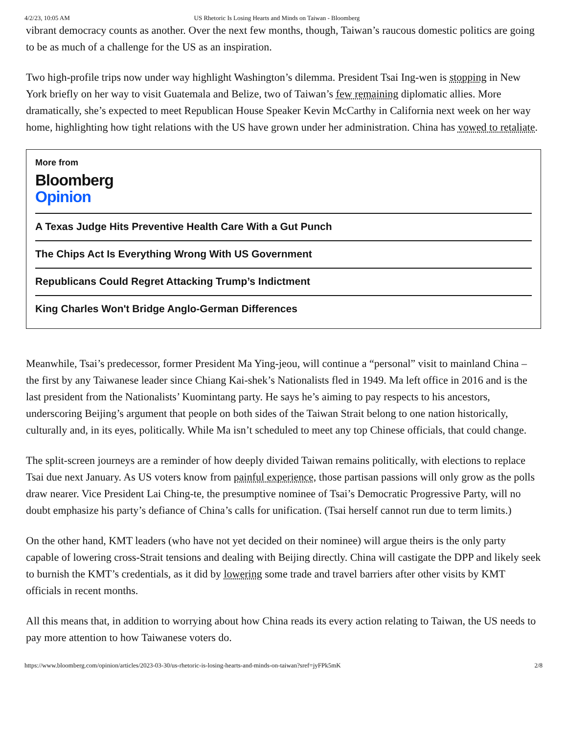4/2/23, 10:05 AM US Rhetoric Is Losing Hearts and Minds on Taiwan - Bloomberg
vibrant democracy counts as another. Over the next few months, though, Taiwan’s raucous domestic politics are going to be as much of a challenge for the US as an inspiration.
Two high-profile trips now under way highlight Washington’s dilemma. President Tsai Ing-wen is stopping in New York briefly on her way to visit Guatemala and Belize, two of Taiwan’s few remaining diplomatic allies. More dramatically, she’s expected to meet Republican House Speaker Kevin McCarthy in California next week on her way home, highlighting how tight relations with the US have grown under her administration. China has vowed to retaliate.
More from
Bloomberg
Opinion
A Texas Judge Hits Preventive Health Care With a Gut Punch
The Chips Act Is Everything Wrong With US Government
Republicans Could Regret Attacking Trump’s Indictment
King Charles Won't Bridge Anglo-German Differences
Meanwhile, Tsai’s predecessor, former President Ma Ying-jeou, will continue a “personal” visit to mainland China – the first by any Taiwanese leader since Chiang Kai-shek’s Nationalists fled in 1949. Ma left office in 2016 and is the last president from the Nationalists’ Kuomintang party. He says he’s aiming to pay respects to his ancestors, underscoring Beijing’s argument that people on both sides of the Taiwan Strait belong to one nation historically, culturally and, in its eyes, politically. While Ma isn’t scheduled to meet any top Chinese officials, that could change.
The split-screen journeys are a reminder of how deeply divided Taiwan remains politically, with elections to replace Tsai due next January. As US voters know from painful experience, those partisan passions will only grow as the polls draw nearer. Vice President Lai Ching-te, the presumptive nominee of Tsai’s Democratic Progressive Party, will no doubt emphasize his party’s defiance of China’s calls for unification. (Tsai herself cannot run due to term limits.)
On the other hand, KMT leaders (who have not yet decided on their nominee) will argue theirs is the only party capable of lowering cross-Strait tensions and dealing with Beijing directly. China will castigate the DPP and likely seek to burnish the KMT’s credentials, as it did by lowering some trade and travel barriers after other visits by KMT officials in recent months.
All this means that, in addition to worrying about how China reads its every action relating to Taiwan, the US needs to pay more attention to how Taiwanese voters do.
https://www.bloomberg.com/opinion/articles/2023-03-30/us-rhetoric-is-losing-hearts-and-minds-on-taiwan?sref=jyFPk5mK 2/8